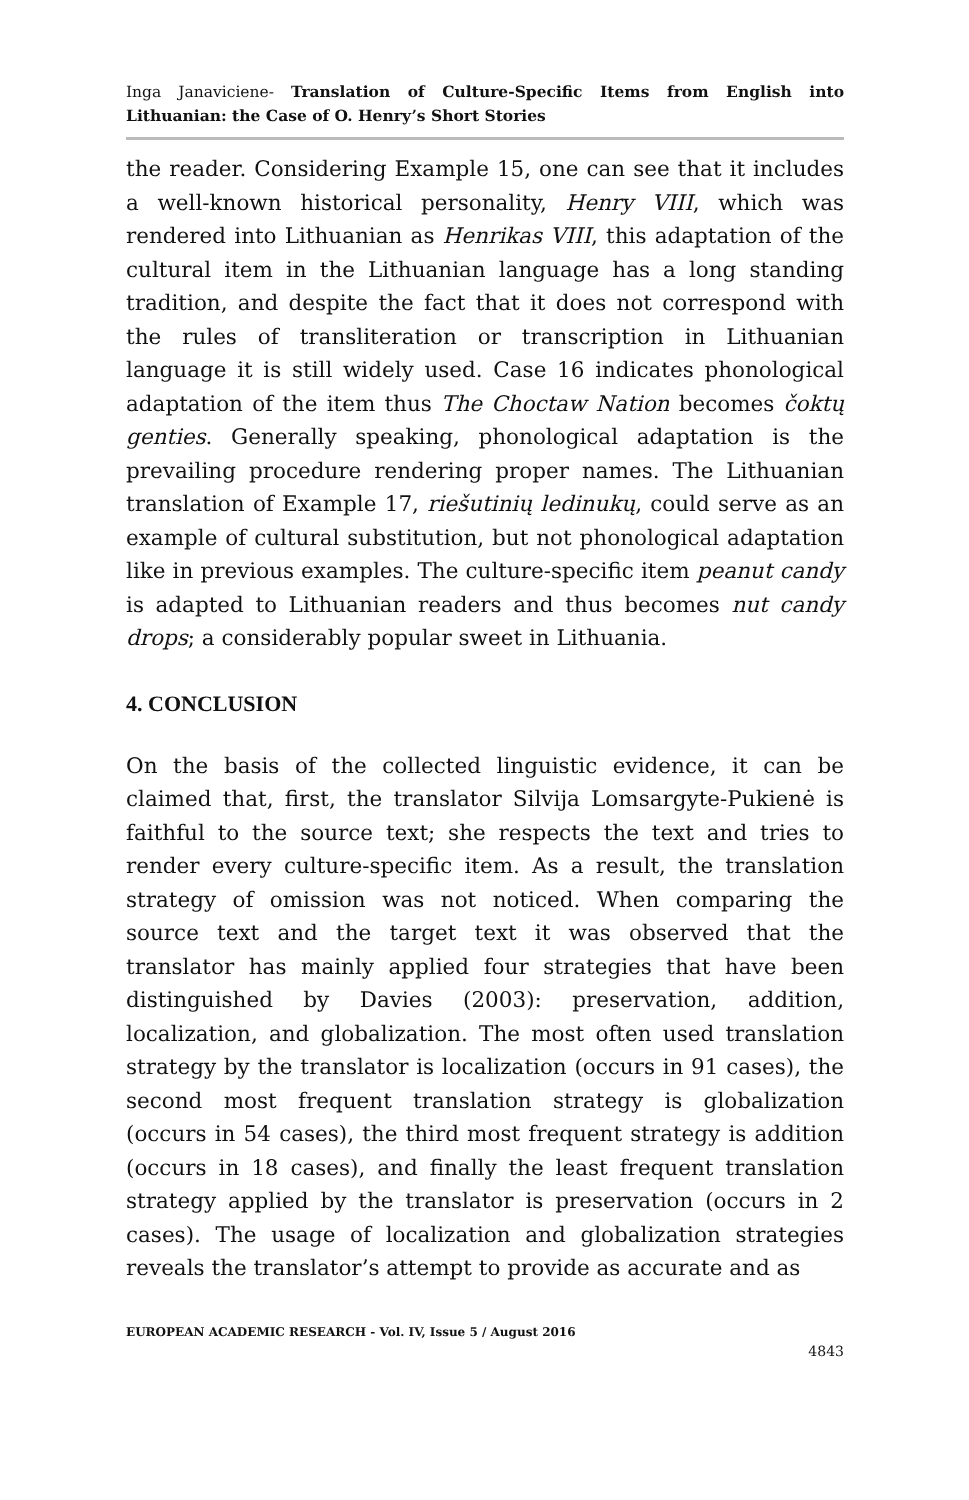Inga Janaviciene- Translation of Culture-Specific Items from English into Lithuanian: the Case of O. Henry’s Short Stories
the reader. Considering Example 15, one can see that it includes a well-known historical personality, Henry VIII, which was rendered into Lithuanian as Henrikas VIII, this adaptation of the cultural item in the Lithuanian language has a long standing tradition, and despite the fact that it does not correspond with the rules of transliteration or transcription in Lithuanian language it is still widely used. Case 16 indicates phonological adaptation of the item thus The Choctaw Nation becomes čoktų genties. Generally speaking, phonological adaptation is the prevailing procedure rendering proper names. The Lithuanian translation of Example 17, riešutinių ledinukų, could serve as an example of cultural substitution, but not phonological adaptation like in previous examples. The culture-specific item peanut candy is adapted to Lithuanian readers and thus becomes nut candy drops; a considerably popular sweet in Lithuania.
4. CONCLUSION
On the basis of the collected linguistic evidence, it can be claimed that, first, the translator Silvija Lomsargyte-Pukienė is faithful to the source text; she respects the text and tries to render every culture-specific item. As a result, the translation strategy of omission was not noticed. When comparing the source text and the target text it was observed that the translator has mainly applied four strategies that have been distinguished by Davies (2003): preservation, addition, localization, and globalization. The most often used translation strategy by the translator is localization (occurs in 91 cases), the second most frequent translation strategy is globalization (occurs in 54 cases), the third most frequent strategy is addition (occurs in 18 cases), and finally the least frequent translation strategy applied by the translator is preservation (occurs in 2 cases). The usage of localization and globalization strategies reveals the translator’s attempt to provide as accurate and as
EUROPEAN ACADEMIC RESEARCH - Vol. IV, Issue 5 / August 2016
4843